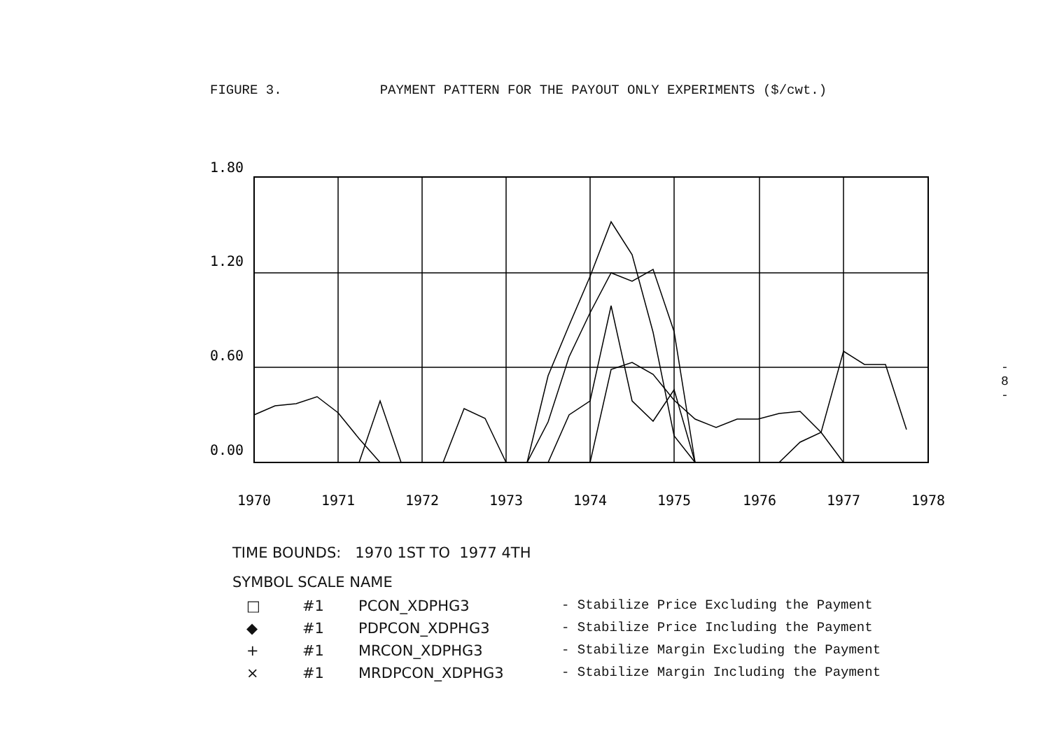FIGURE 3. PAYMENT PATTERN FOR THE PAYOUT ONLY EXPERIMENTS ($/cwt.)
1.80
1.20
0.60
0.00
1970
1971
1972
1973
1974
1975
1976
1977
1978
TIME BOUNDS: 1970 1ST TO 1977 4TH
SYMBOL SCALE NAME
| □ | #1 | PCON_XDPHG3 | - Stabilize Price Excluding the Payment |
| ◆ | #1 | PDPCON_XDPHG3 | - Stabilize Price Including the Payment |
| + | #1 | MRCON_XDPHG3 | - Stabilize Margin Excluding the Payment |
| × | #1 | MRDPCON_XDPHG3 | - Stabilize Margin Including the Payment |
- 8 -